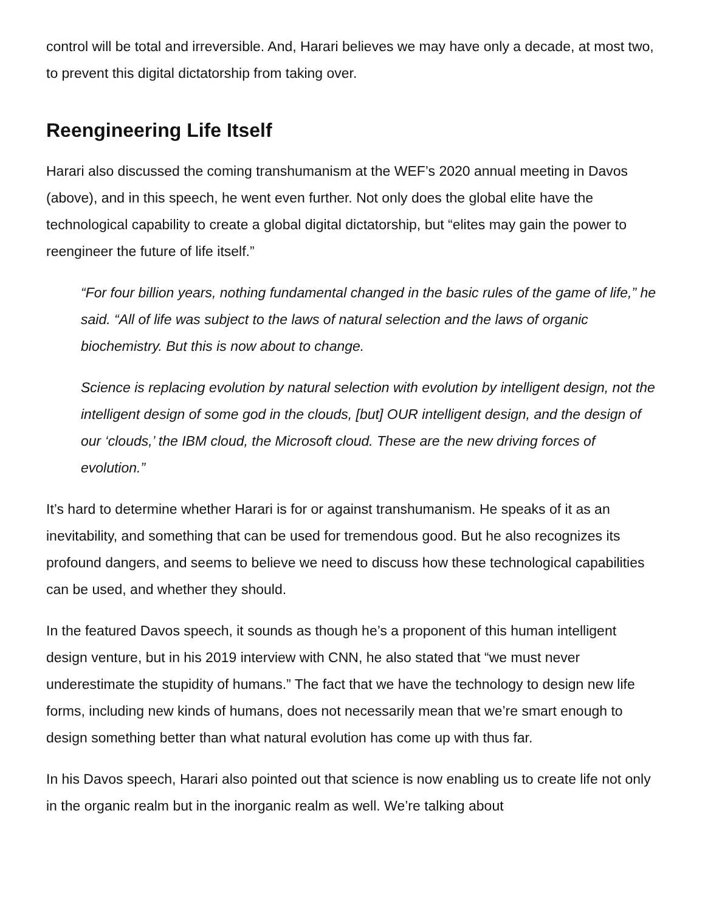control will be total and irreversible. And, Harari believes we may have only a decade, at most two, to prevent this digital dictatorship from taking over.
Reengineering Life Itself
Harari also discussed the coming transhumanism at the WEF’s 2020 annual meeting in Davos (above), and in this speech, he went even further. Not only does the global elite have the technological capability to create a global digital dictatorship, but “elites may gain the power to reengineer the future of life itself.”
“For four billion years, nothing fundamental changed in the basic rules of the game of life,” he said. “All of life was subject to the laws of natural selection and the laws of organic biochemistry. But this is now about to change.
Science is replacing evolution by natural selection with evolution by intelligent design, not the intelligent design of some god in the clouds, [but] OUR intelligent design, and the design of our ‘clouds,’ the IBM cloud, the Microsoft cloud. These are the new driving forces of evolution.”
It’s hard to determine whether Harari is for or against transhumanism. He speaks of it as an inevitability, and something that can be used for tremendous good. But he also recognizes its profound dangers, and seems to believe we need to discuss how these technological capabilities can be used, and whether they should.
In the featured Davos speech, it sounds as though he’s a proponent of this human intelligent design venture, but in his 2019 interview with CNN, he also stated that “we must never underestimate the stupidity of humans.” The fact that we have the technology to design new life forms, including new kinds of humans, does not necessarily mean that we’re smart enough to design something better than what natural evolution has come up with thus far.
In his Davos speech, Harari also pointed out that science is now enabling us to create life not only in the organic realm but in the inorganic realm as well. We’re talking about